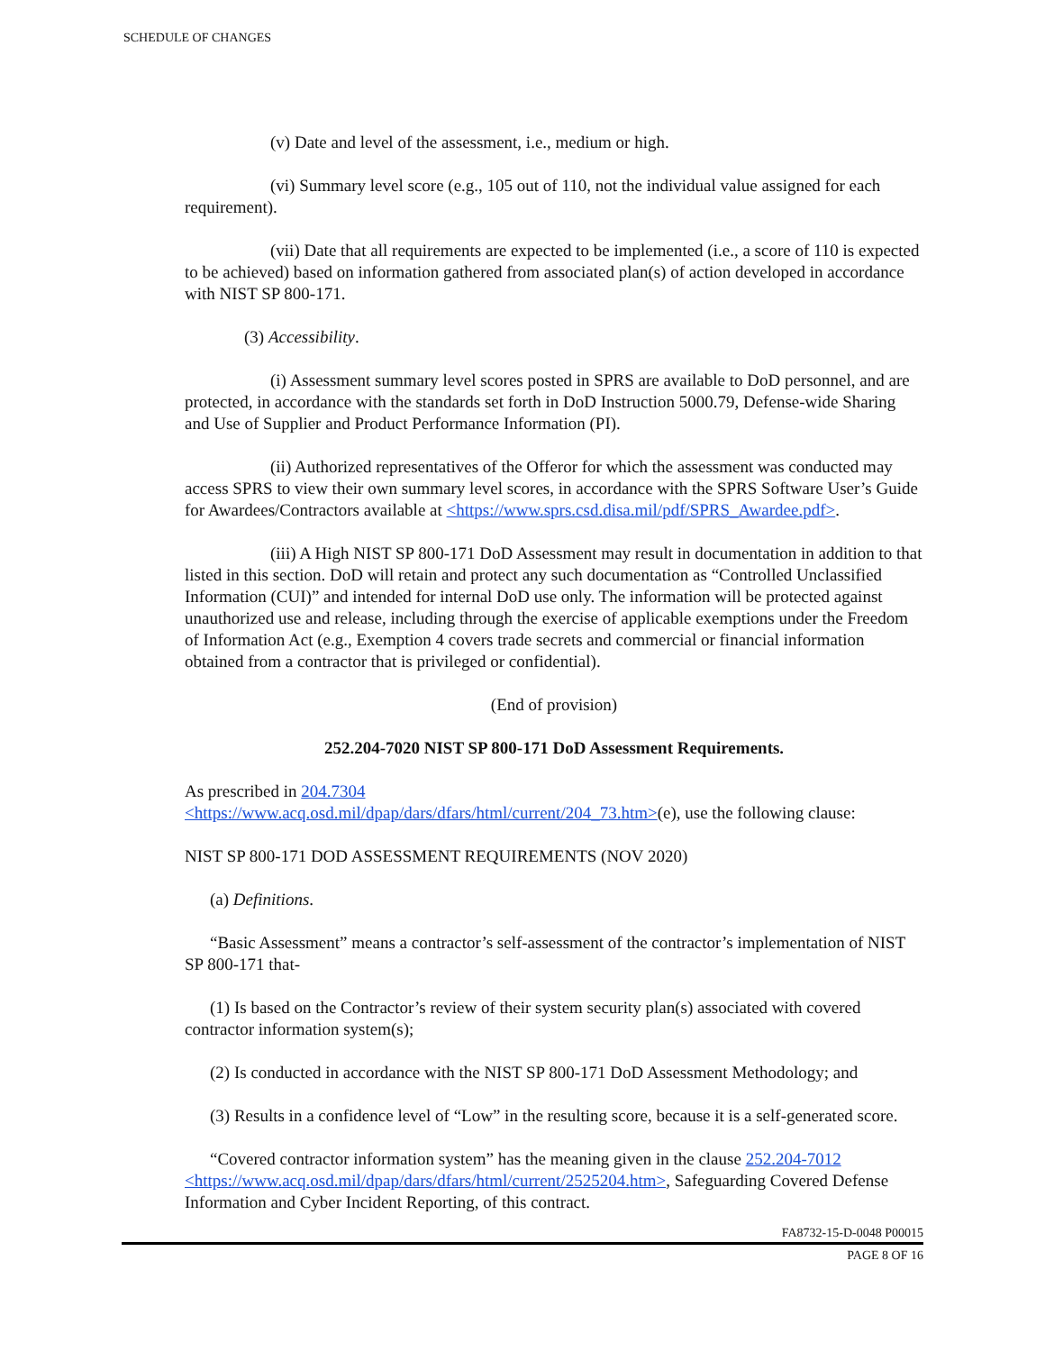SCHEDULE OF CHANGES
(v) Date and level of the assessment, i.e., medium or high.
(vi) Summary level score (e.g., 105 out of 110, not the individual value assigned for each requirement).
(vii) Date that all requirements are expected to be implemented (i.e., a score of 110 is expected to be achieved) based on information gathered from associated plan(s) of action developed in accordance with NIST SP 800-171.
(3) Accessibility.
(i) Assessment summary level scores posted in SPRS are available to DoD personnel, and are protected, in accordance with the standards set forth in DoD Instruction 5000.79, Defense-wide Sharing and Use of Supplier and Product Performance Information (PI).
(ii) Authorized representatives of the Offeror for which the assessment was conducted may access SPRS to view their own summary level scores, in accordance with the SPRS Software User’s Guide for Awardees/Contractors available at <https://www.sprs.csd.disa.mil/pdf/SPRS_Awardee.pdf>.
(iii) A High NIST SP 800-171 DoD Assessment may result in documentation in addition to that listed in this section. DoD will retain and protect any such documentation as “Controlled Unclassified Information (CUI)” and intended for internal DoD use only. The information will be protected against unauthorized use and release, including through the exercise of applicable exemptions under the Freedom of Information Act (e.g., Exemption 4 covers trade secrets and commercial or financial information obtained from a contractor that is privileged or confidential).
(End of provision)
252.204-7020 NIST SP 800-171 DoD Assessment Requirements.
As prescribed in 204.7304
<https://www.acq.osd.mil/dpap/dars/dfars/html/current/204_73.htm>(e), use the following clause:
NIST SP 800-171 DOD ASSESSMENT REQUIREMENTS (NOV 2020)
(a) Definitions.
“Basic Assessment” means a contractor’s self-assessment of the contractor’s implementation of NIST SP 800-171 that-
(1) Is based on the Contractor’s review of their system security plan(s) associated with covered contractor information system(s);
(2) Is conducted in accordance with the NIST SP 800-171 DoD Assessment Methodology; and
(3) Results in a confidence level of “Low” in the resulting score, because it is a self-generated score.
“Covered contractor information system” has the meaning given in the clause 252.204-7012 <https://www.acq.osd.mil/dpap/dars/dfars/html/current/2525204.htm>, Safeguarding Covered Defense Information and Cyber Incident Reporting, of this contract.
FA8732-15-D-0048 P00015
PAGE 8 OF 16